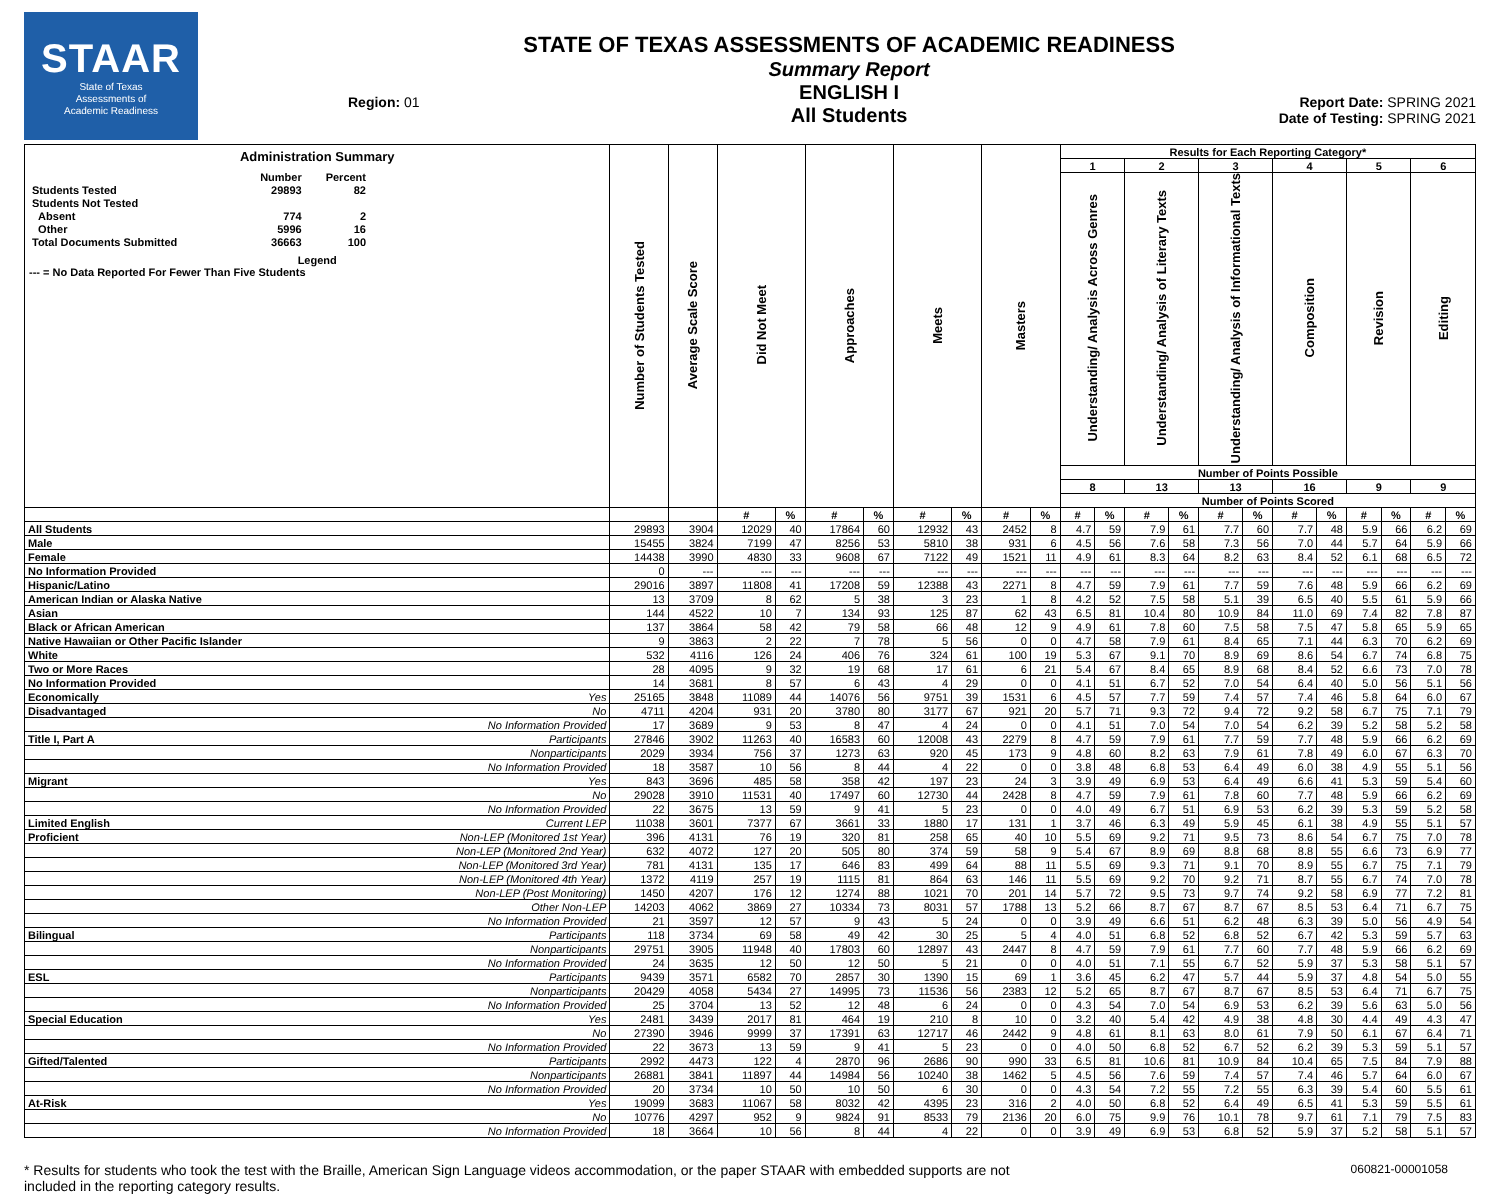STAAR
State of Texas
Assessments of
Academic Readiness
Region: 01
STATE OF TEXAS ASSESSMENTS OF ACADEMIC READINESS
Summary Report
ENGLISH I
All Students
Report Date: SPRING 2021
Date of Testing: SPRING 2021
| Administration Summary / / Number / Percent / / Students Tested / 29893 / 82 / / Students Not Tested / / / / Absent / 774 / 2 / / Other / 5996 / 16 / / Total Documents Submitted / 36663 / 100 / Legend --- = No Data Reported For Fewer Than Five Students | | Number of Students Tested | Average Scale Score | Did Not Meet | | Approaches | | Meets | | Masters | | Results for Each Reporting Category* | | | | | | | | | | | |
| --- | --- | --- | --- | --- | --- | --- | --- | --- | --- | --- | --- | --- | --- | --- | --- | --- | --- | --- | --- | --- | --- | --- | --- |
| | | | | | | | | | | | | 1 | | 2 | | 3 | | 4 | | 5 | | 6 | |
| | | | | | | | | | | | | Understanding/ Analysis Across Genres | | Understanding/ Analysis of Literary Texts | | Understanding/ Analysis of Informational Texts | | Composition | | Revision | | Editing | |
| | | | | | | | | | | | | Number of Points Possible | | | | | | | | | | | |
| | | | | | | | | | | | | 8 | | 13 | | 13 | | 16 | | 9 | | 9 | |
| | | | | | | | | | | | | Number of Points Scored | | | | | | | | | | | |
| | | | | # | % | # | % | # | % | # | % | # | % | # | % | # | % | # | % | # | % | # | % |
| All Students | | 29893 | 3904 | 12029 | 40 | 17864 | 60 | 12932 | 43 | 2452 | 8 | 4.7 | 59 | 7.9 | 61 | 7.7 | 60 | 7.7 | 48 | 5.9 | 66 | 6.2 | 69 |
| Male | | 15455 | 3824 | 7199 | 47 | 8256 | 53 | 5810 | 38 | 931 | 6 | 4.5 | 56 | 7.6 | 58 | 7.3 | 56 | 7.0 | 44 | 5.7 | 64 | 5.9 | 66 |
| Female | | 14438 | 3990 | 4830 | 33 | 9608 | 67 | 7122 | 49 | 1521 | 11 | 4.9 | 61 | 8.3 | 64 | 8.2 | 63 | 8.4 | 52 | 6.1 | 68 | 6.5 | 72 |
| No Information Provided | | 0 | --- | --- | --- | --- | --- | --- | --- | --- | --- | --- | --- | --- | --- | --- | --- | --- | --- | --- | --- | --- | --- |
| Hispanic/Latino | | 29016 | 3897 | 11808 | 41 | 17208 | 59 | 12388 | 43 | 2271 | 8 | 4.7 | 59 | 7.9 | 61 | 7.7 | 59 | 7.6 | 48 | 5.9 | 66 | 6.2 | 69 |
| American Indian or Alaska Native | | 13 | 3709 | 8 | 62 | 5 | 38 | 3 | 23 | 1 | 8 | 4.2 | 52 | 7.5 | 58 | 5.1 | 39 | 6.5 | 40 | 5.5 | 61 | 5.9 | 66 |
| Asian | | 144 | 4522 | 10 | 7 | 134 | 93 | 125 | 87 | 62 | 43 | 6.5 | 81 | 10.4 | 80 | 10.9 | 84 | 11.0 | 69 | 7.4 | 82 | 7.8 | 87 |
| Black or African American | | 137 | 3864 | 58 | 42 | 79 | 58 | 66 | 48 | 12 | 9 | 4.9 | 61 | 7.8 | 60 | 7.5 | 58 | 7.5 | 47 | 5.8 | 65 | 5.9 | 65 |
| Native Hawaiian or Other Pacific Islander | | 9 | 3863 | 2 | 22 | 7 | 78 | 5 | 56 | 0 | 0 | 4.7 | 58 | 7.9 | 61 | 8.4 | 65 | 7.1 | 44 | 6.3 | 70 | 6.2 | 69 |
| White | | 532 | 4116 | 126 | 24 | 406 | 76 | 324 | 61 | 100 | 19 | 5.3 | 67 | 9.1 | 70 | 8.9 | 69 | 8.6 | 54 | 6.7 | 74 | 6.8 | 75 |
| Two or More Races | | 28 | 4095 | 9 | 32 | 19 | 68 | 17 | 61 | 6 | 21 | 5.4 | 67 | 8.4 | 65 | 8.9 | 68 | 8.4 | 52 | 6.6 | 73 | 7.0 | 78 |
| No Information Provided | | 14 | 3681 | 8 | 57 | 6 | 43 | 4 | 29 | 0 | 0 | 4.1 | 51 | 6.7 | 52 | 7.0 | 54 | 6.4 | 40 | 5.0 | 56 | 5.1 | 56 |
| Economically | Yes | 25165 | 3848 | 11089 | 44 | 14076 | 56 | 9751 | 39 | 1531 | 6 | 4.5 | 57 | 7.7 | 59 | 7.4 | 57 | 7.4 | 46 | 5.8 | 64 | 6.0 | 67 |
| Disadvantaged | No | 4711 | 4204 | 931 | 20 | 3780 | 80 | 3177 | 67 | 921 | 20 | 5.7 | 71 | 9.3 | 72 | 9.4 | 72 | 9.2 | 58 | 6.7 | 75 | 7.1 | 79 |
| | No Information Provided | 17 | 3689 | 9 | 53 | 8 | 47 | 4 | 24 | 0 | 0 | 4.1 | 51 | 7.0 | 54 | 7.0 | 54 | 6.2 | 39 | 5.2 | 58 | 5.2 | 58 |
| Title I, Part A | Participants | 27846 | 3902 | 11263 | 40 | 16583 | 60 | 12008 | 43 | 2279 | 8 | 4.7 | 59 | 7.9 | 61 | 7.7 | 59 | 7.7 | 48 | 5.9 | 66 | 6.2 | 69 |
| | Nonparticipants | 2029 | 3934 | 756 | 37 | 1273 | 63 | 920 | 45 | 173 | 9 | 4.8 | 60 | 8.2 | 63 | 7.9 | 61 | 7.8 | 49 | 6.0 | 67 | 6.3 | 70 |
| | No Information Provided | 18 | 3587 | 10 | 56 | 8 | 44 | 4 | 22 | 0 | 0 | 3.8 | 48 | 6.8 | 53 | 6.4 | 49 | 6.0 | 38 | 4.9 | 55 | 5.1 | 56 |
| Migrant | Yes | 843 | 3696 | 485 | 58 | 358 | 42 | 197 | 23 | 24 | 3 | 3.9 | 49 | 6.9 | 53 | 6.4 | 49 | 6.6 | 41 | 5.3 | 59 | 5.4 | 60 |
| | No | 29028 | 3910 | 11531 | 40 | 17497 | 60 | 12730 | 44 | 2428 | 8 | 4.7 | 59 | 7.9 | 61 | 7.8 | 60 | 7.7 | 48 | 5.9 | 66 | 6.2 | 69 |
| | No Information Provided | 22 | 3675 | 13 | 59 | 9 | 41 | 5 | 23 | 0 | 0 | 4.0 | 49 | 6.7 | 51 | 6.9 | 53 | 6.2 | 39 | 5.3 | 59 | 5.2 | 58 |
| Limited English | Current LEP | 11038 | 3601 | 7377 | 67 | 3661 | 33 | 1880 | 17 | 131 | 1 | 3.7 | 46 | 6.3 | 49 | 5.9 | 45 | 6.1 | 38 | 4.9 | 55 | 5.1 | 57 |
| Proficient | Non-LEP (Monitored 1st Year) | 396 | 4131 | 76 | 19 | 320 | 81 | 258 | 65 | 40 | 10 | 5.5 | 69 | 9.2 | 71 | 9.5 | 73 | 8.6 | 54 | 6.7 | 75 | 7.0 | 78 |
| | Non-LEP (Monitored 2nd Year) | 632 | 4072 | 127 | 20 | 505 | 80 | 374 | 59 | 58 | 9 | 5.4 | 67 | 8.9 | 69 | 8.8 | 68 | 8.8 | 55 | 6.6 | 73 | 6.9 | 77 |
| | Non-LEP (Monitored 3rd Year) | 781 | 4131 | 135 | 17 | 646 | 83 | 499 | 64 | 88 | 11 | 5.5 | 69 | 9.3 | 71 | 9.1 | 70 | 8.9 | 55 | 6.7 | 75 | 7.1 | 79 |
| | Non-LEP (Monitored 4th Year) | 1372 | 4119 | 257 | 19 | 1115 | 81 | 864 | 63 | 146 | 11 | 5.5 | 69 | 9.2 | 70 | 9.2 | 71 | 8.7 | 55 | 6.7 | 74 | 7.0 | 78 |
| | Non-LEP (Post Monitoring) | 1450 | 4207 | 176 | 12 | 1274 | 88 | 1021 | 70 | 201 | 14 | 5.7 | 72 | 9.5 | 73 | 9.7 | 74 | 9.2 | 58 | 6.9 | 77 | 7.2 | 81 |
| | Other Non-LEP | 14203 | 4062 | 3869 | 27 | 10334 | 73 | 8031 | 57 | 1788 | 13 | 5.2 | 66 | 8.7 | 67 | 8.7 | 67 | 8.5 | 53 | 6.4 | 71 | 6.7 | 75 |
| | No Information Provided | 21 | 3597 | 12 | 57 | 9 | 43 | 5 | 24 | 0 | 0 | 3.9 | 49 | 6.6 | 51 | 6.2 | 48 | 6.3 | 39 | 5.0 | 56 | 4.9 | 54 |
| Bilingual | Participants | 118 | 3734 | 69 | 58 | 49 | 42 | 30 | 25 | 5 | 4 | 4.0 | 51 | 6.8 | 52 | 6.8 | 52 | 6.7 | 42 | 5.3 | 59 | 5.7 | 63 |
| | Nonparticipants | 29751 | 3905 | 11948 | 40 | 17803 | 60 | 12897 | 43 | 2447 | 8 | 4.7 | 59 | 7.9 | 61 | 7.7 | 60 | 7.7 | 48 | 5.9 | 66 | 6.2 | 69 |
| | No Information Provided | 24 | 3635 | 12 | 50 | 12 | 50 | 5 | 21 | 0 | 0 | 4.0 | 51 | 7.1 | 55 | 6.7 | 52 | 5.9 | 37 | 5.3 | 58 | 5.1 | 57 |
| ESL | Participants | 9439 | 3571 | 6582 | 70 | 2857 | 30 | 1390 | 15 | 69 | 1 | 3.6 | 45 | 6.2 | 47 | 5.7 | 44 | 5.9 | 37 | 4.8 | 54 | 5.0 | 55 |
| | Nonparticipants | 20429 | 4058 | 5434 | 27 | 14995 | 73 | 11536 | 56 | 2383 | 12 | 5.2 | 65 | 8.7 | 67 | 8.7 | 67 | 8.5 | 53 | 6.4 | 71 | 6.7 | 75 |
| | No Information Provided | 25 | 3704 | 13 | 52 | 12 | 48 | 6 | 24 | 0 | 0 | 4.3 | 54 | 7.0 | 54 | 6.9 | 53 | 6.2 | 39 | 5.6 | 63 | 5.0 | 56 |
| Special Education | Yes | 2481 | 3439 | 2017 | 81 | 464 | 19 | 210 | 8 | 10 | 0 | 3.2 | 40 | 5.4 | 42 | 4.9 | 38 | 4.8 | 30 | 4.4 | 49 | 4.3 | 47 |
| | No | 27390 | 3946 | 9999 | 37 | 17391 | 63 | 12717 | 46 | 2442 | 9 | 4.8 | 61 | 8.1 | 63 | 8.0 | 61 | 7.9 | 50 | 6.1 | 67 | 6.4 | 71 |
| | No Information Provided | 22 | 3673 | 13 | 59 | 9 | 41 | 5 | 23 | 0 | 0 | 4.0 | 50 | 6.8 | 52 | 6.7 | 52 | 6.2 | 39 | 5.3 | 59 | 5.1 | 57 |
| Gifted/Talented | Participants | 2992 | 4473 | 122 | 4 | 2870 | 96 | 2686 | 90 | 990 | 33 | 6.5 | 81 | 10.6 | 81 | 10.9 | 84 | 10.4 | 65 | 7.5 | 84 | 7.9 | 88 |
| | Nonparticipants | 26881 | 3841 | 11897 | 44 | 14984 | 56 | 10240 | 38 | 1462 | 5 | 4.5 | 56 | 7.6 | 59 | 7.4 | 57 | 7.4 | 46 | 5.7 | 64 | 6.0 | 67 |
| | No Information Provided | 20 | 3734 | 10 | 50 | 10 | 50 | 6 | 30 | 0 | 0 | 4.3 | 54 | 7.2 | 55 | 7.2 | 55 | 6.3 | 39 | 5.4 | 60 | 5.5 | 61 |
| At-Risk | Yes | 19099 | 3683 | 11067 | 58 | 8032 | 42 | 4395 | 23 | 316 | 2 | 4.0 | 50 | 6.8 | 52 | 6.4 | 49 | 6.5 | 41 | 5.3 | 59 | 5.5 | 61 |
| | No | 10776 | 4297 | 952 | 9 | 9824 | 91 | 8533 | 79 | 2136 | 20 | 6.0 | 75 | 9.9 | 76 | 10.1 | 78 | 9.7 | 61 | 7.1 | 79 | 7.5 | 83 |
| | No Information Provided | 18 | 3664 | 10 | 56 | 8 | 44 | 4 | 22 | 0 | 0 | 3.9 | 49 | 6.9 | 53 | 6.8 | 52 | 5.9 | 37 | 5.2 | 58 | 5.1 | 57 |
* Results for students who took the test with the Braille, American Sign Language videos accommodation, or the paper STAAR with embedded supports are not
included in the reporting category results.
060821-00001058